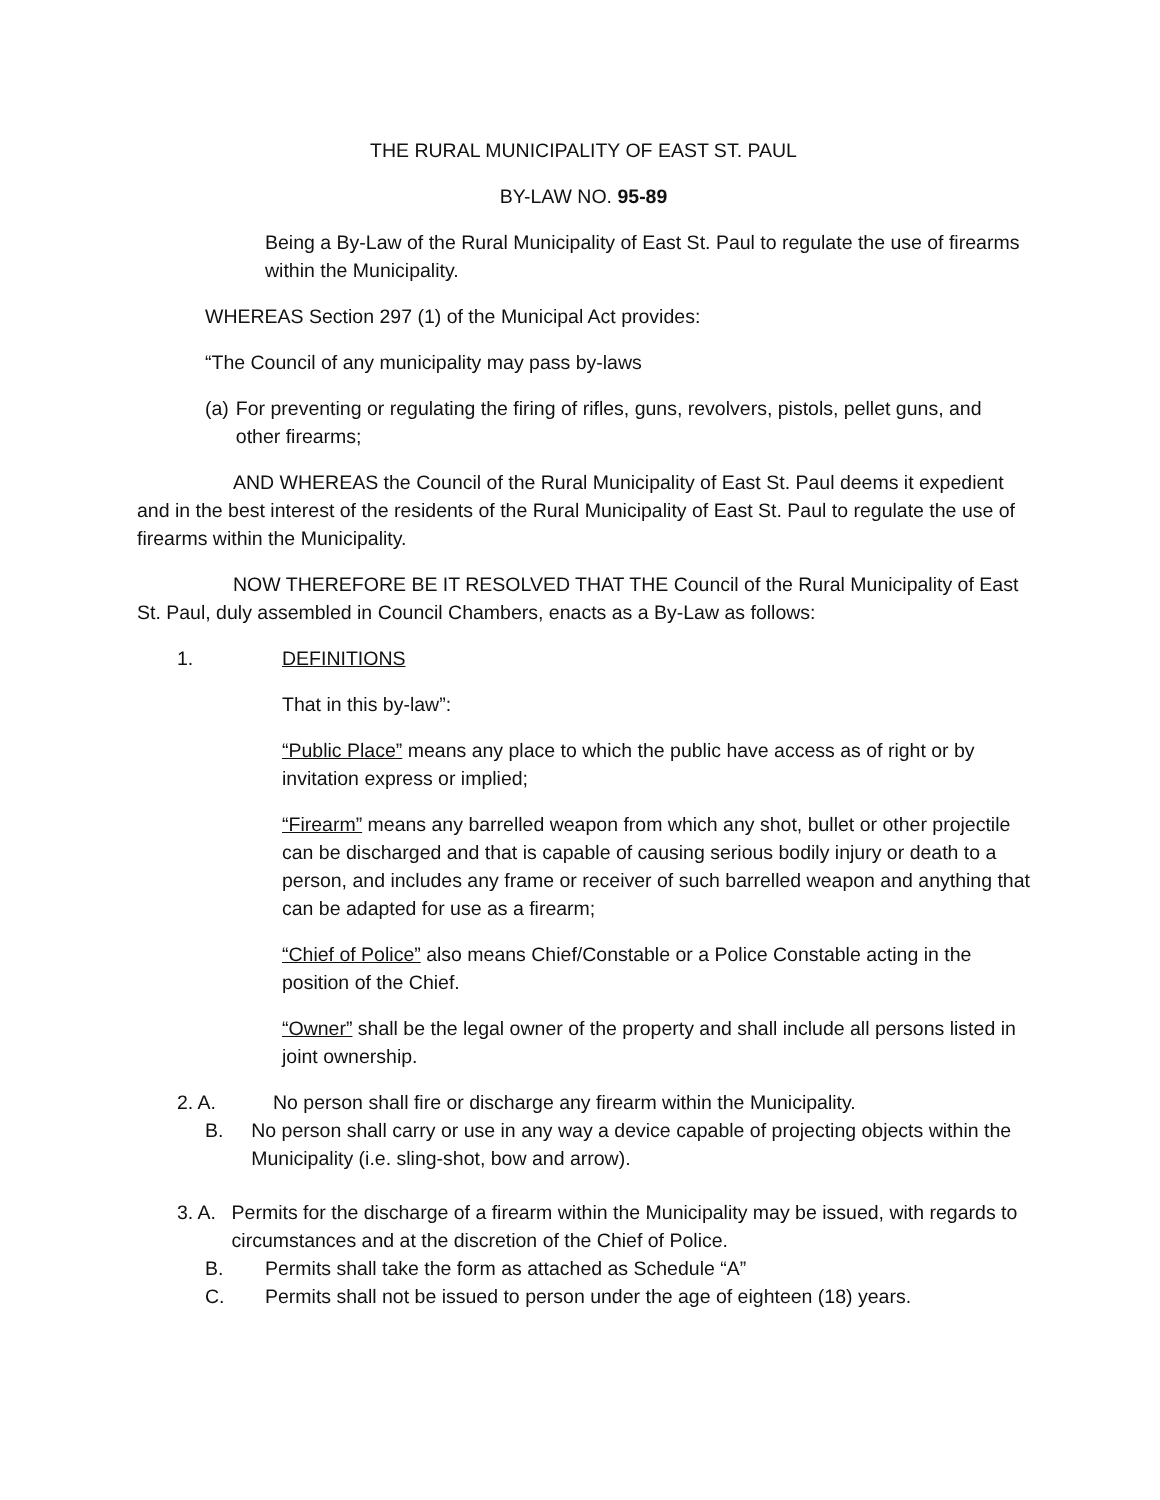THE RURAL MUNICIPALITY OF EAST ST. PAUL
BY-LAW NO. 95-89
Being a By-Law of the Rural Municipality of East St. Paul to regulate the use of firearms within the Municipality.
WHEREAS Section 297 (1) of the Municipal Act provides:
“The Council of any municipality may pass by-laws
(a) For preventing or regulating the firing of rifles, guns, revolvers, pistols, pellet guns, and other firearms;
AND WHEREAS the Council of the Rural Municipality of East St. Paul deems it expedient and in the best interest of the residents of the Rural Municipality of East St. Paul to regulate the use of firearms within the Municipality.
NOW THEREFORE BE IT RESOLVED THAT THE Council of the Rural Municipality of East St. Paul, duly assembled in Council Chambers, enacts as a By-Law as follows:
1. DEFINITIONS
That in this by-law”:
“Public Place” means any place to which the public have access as of right or by invitation express or implied;
“Firearm” means any barrelled weapon from which any shot, bullet or other projectile can be discharged and that is capable of causing serious bodily injury or death to a person, and includes any frame or receiver of such barrelled weapon and anything that can be adapted for use as a firearm;
“Chief of Police” also means Chief/Constable or a Police Constable acting in the position of the Chief.
“Owner” shall be the legal owner of the property and shall include all persons listed in joint ownership.
2. A. No person shall fire or discharge any firearm within the Municipality.
B. No person shall carry or use in any way a device capable of projecting objects within the Municipality (i.e. sling-shot, bow and arrow).
3. A. Permits for the discharge of a firearm within the Municipality may be issued, with regards to circumstances and at the discretion of the Chief of Police.
B. Permits shall take the form as attached as Schedule “A”
C. Permits shall not be issued to person under the age of eighteen (18) years.